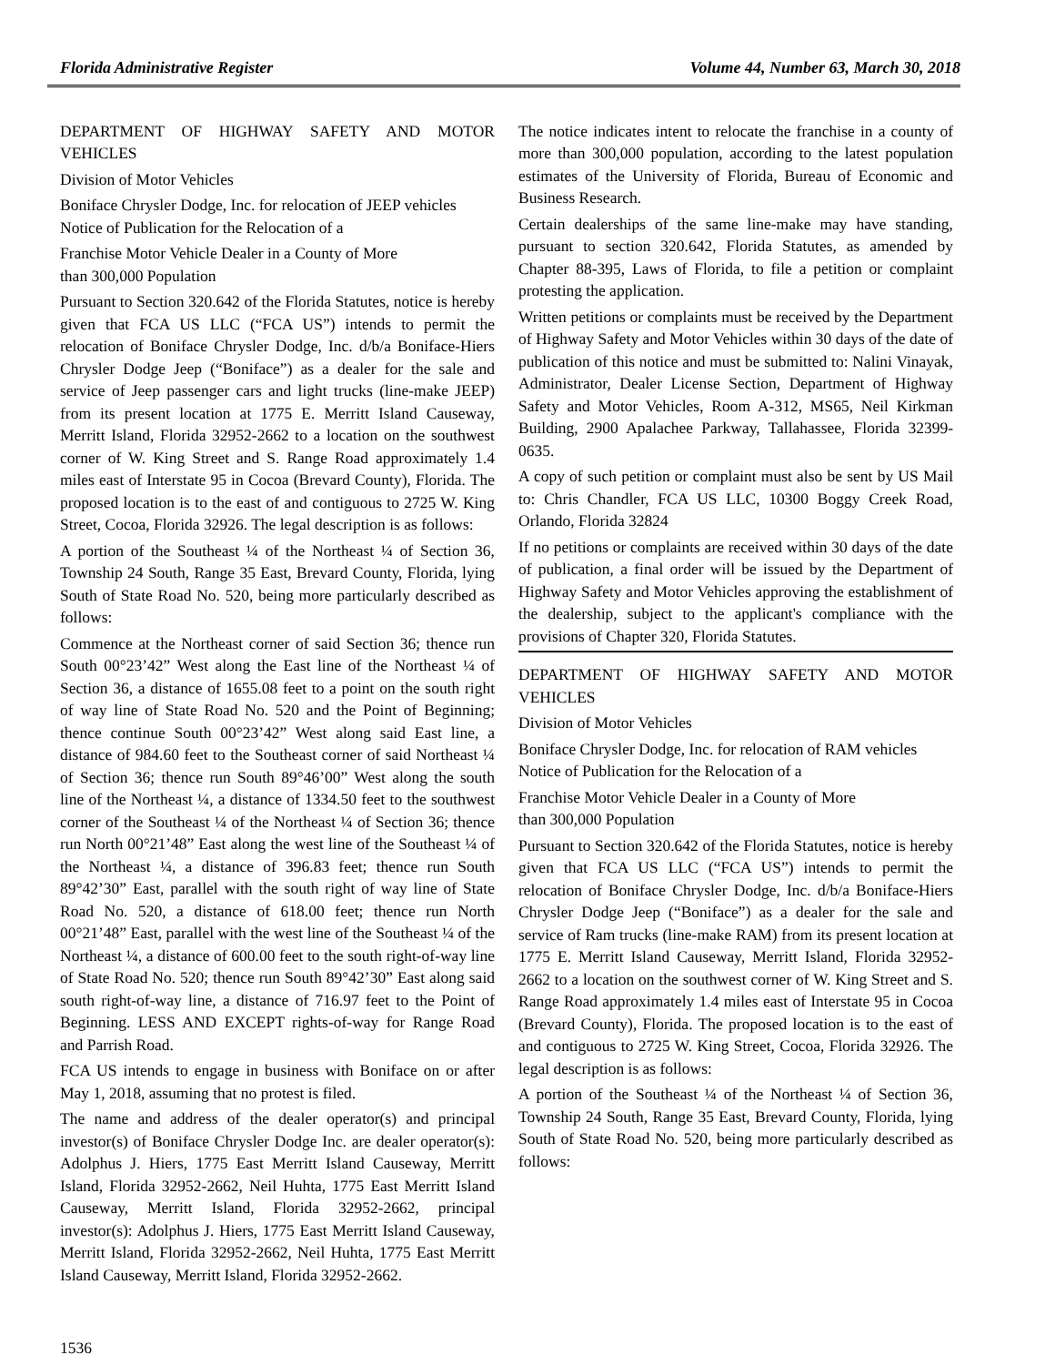Florida Administrative Register Volume 44, Number 63, March 30, 2018
DEPARTMENT OF HIGHWAY SAFETY AND MOTOR VEHICLES
Division of Motor Vehicles
Boniface Chrysler Dodge, Inc. for relocation of JEEP vehicles
Notice of Publication for the Relocation of a
Franchise Motor Vehicle Dealer in a County of More
than 300,000 Population
Pursuant to Section 320.642 of the Florida Statutes, notice is hereby given that FCA US LLC (“FCA US”) intends to permit the relocation of Boniface Chrysler Dodge, Inc. d/b/a Boniface-Hiers Chrysler Dodge Jeep (“Boniface”) as a dealer for the sale and service of Jeep passenger cars and light trucks (line-make JEEP) from its present location at 1775 E. Merritt Island Causeway, Merritt Island, Florida 32952-2662 to a location on the southwest corner of W. King Street and S. Range Road approximately 1.4 miles east of Interstate 95 in Cocoa (Brevard County), Florida. The proposed location is to the east of and contiguous to 2725 W. King Street, Cocoa, Florida 32926. The legal description is as follows:
A portion of the Southeast ¼ of the Northeast ¼ of Section 36, Township 24 South, Range 35 East, Brevard County, Florida, lying South of State Road No. 520, being more particularly described as follows:
Commence at the Northeast corner of said Section 36; thence run South 00°23’42” West along the East line of the Northeast ¼ of Section 36, a distance of 1655.08 feet to a point on the south right of way line of State Road No. 520 and the Point of Beginning; thence continue South 00°23’42” West along said East line, a distance of 984.60 feet to the Southeast corner of said Northeast ¼ of Section 36; thence run South 89°46’00” West along the south line of the Northeast ¼, a distance of 1334.50 feet to the southwest corner of the Southeast ¼ of the Northeast ¼ of Section 36; thence run North 00°21’48” East along the west line of the Southeast ¼ of the Northeast ¼, a distance of 396.83 feet; thence run South 89°42’30” East, parallel with the south right of way line of State Road No. 520, a distance of 618.00 feet; thence run North 00°21’48” East, parallel with the west line of the Southeast ¼ of the Northeast ¼, a distance of 600.00 feet to the south right-of-way line of State Road No. 520; thence run South 89°42’30” East along said south right-of-way line, a distance of 716.97 feet to the Point of Beginning. LESS AND EXCEPT rights-of-way for Range Road and Parrish Road.
FCA US intends to engage in business with Boniface on or after May 1, 2018, assuming that no protest is filed.
The name and address of the dealer operator(s) and principal investor(s) of Boniface Chrysler Dodge Inc. are dealer operator(s): Adolphus J. Hiers, 1775 East Merritt Island Causeway, Merritt Island, Florida 32952-2662, Neil Huhta, 1775 East Merritt Island Causeway, Merritt Island, Florida 32952-2662, principal investor(s): Adolphus J. Hiers, 1775 East Merritt Island Causeway, Merritt Island, Florida 32952-2662, Neil Huhta, 1775 East Merritt Island Causeway, Merritt Island, Florida 32952-2662.
The notice indicates intent to relocate the franchise in a county of more than 300,000 population, according to the latest population estimates of the University of Florida, Bureau of Economic and Business Research.
Certain dealerships of the same line-make may have standing, pursuant to section 320.642, Florida Statutes, as amended by Chapter 88-395, Laws of Florida, to file a petition or complaint protesting the application.
Written petitions or complaints must be received by the Department of Highway Safety and Motor Vehicles within 30 days of the date of publication of this notice and must be submitted to: Nalini Vinayak, Administrator, Dealer License Section, Department of Highway Safety and Motor Vehicles, Room A-312, MS65, Neil Kirkman Building, 2900 Apalachee Parkway, Tallahassee, Florida 32399-0635.
A copy of such petition or complaint must also be sent by US Mail to: Chris Chandler, FCA US LLC, 10300 Boggy Creek Road, Orlando, Florida 32824
If no petitions or complaints are received within 30 days of the date of publication, a final order will be issued by the Department of Highway Safety and Motor Vehicles approving the establishment of the dealership, subject to the applicant's compliance with the provisions of Chapter 320, Florida Statutes.
DEPARTMENT OF HIGHWAY SAFETY AND MOTOR VEHICLES
Division of Motor Vehicles
Boniface Chrysler Dodge, Inc. for relocation of RAM vehicles
Notice of Publication for the Relocation of a
Franchise Motor Vehicle Dealer in a County of More
than 300,000 Population
Pursuant to Section 320.642 of the Florida Statutes, notice is hereby given that FCA US LLC (“FCA US”) intends to permit the relocation of Boniface Chrysler Dodge, Inc. d/b/a Boniface-Hiers Chrysler Dodge Jeep (“Boniface”) as a dealer for the sale and service of Ram trucks (line-make RAM) from its present location at 1775 E. Merritt Island Causeway, Merritt Island, Florida 32952-2662 to a location on the southwest corner of W. King Street and S. Range Road approximately 1.4 miles east of Interstate 95 in Cocoa (Brevard County), Florida. The proposed location is to the east of and contiguous to 2725 W. King Street, Cocoa, Florida 32926. The legal description is as follows:
A portion of the Southeast ¼ of the Northeast ¼ of Section 36, Township 24 South, Range 35 East, Brevard County, Florida, lying South of State Road No. 520, being more particularly described as follows:
1536